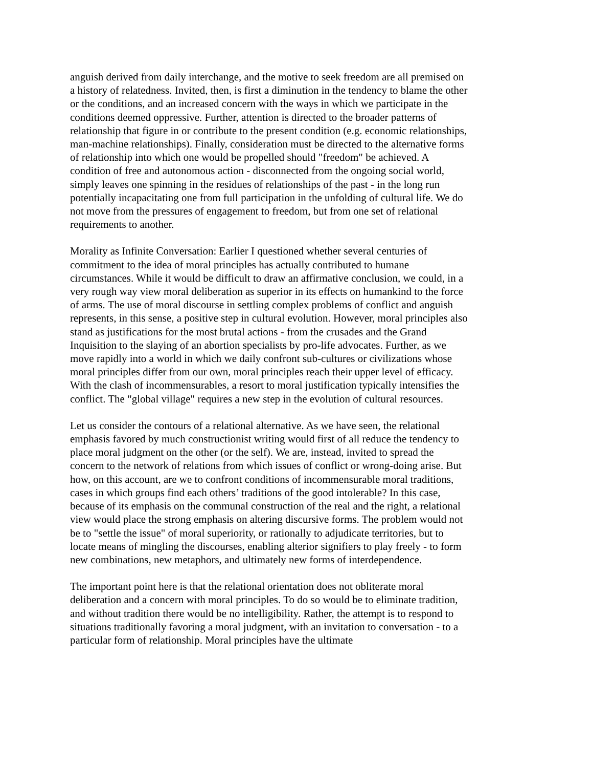anguish derived from daily interchange, and the motive to seek freedom are all premised on a history of relatedness. Invited, then, is first a diminution in the tendency to blame the other or the conditions, and an increased concern with the ways in which we participate in the conditions deemed oppressive. Further, attention is directed to the broader patterns of relationship that figure in or contribute to the present condition (e.g. economic relationships, man-machine relationships). Finally, consideration must be directed to the alternative forms of relationship into which one would be propelled should "freedom" be achieved. A condition of free and autonomous action - disconnected from the ongoing social world, simply leaves one spinning in the residues of relationships of the past - in the long run potentially incapacitating one from full participation in the unfolding of cultural life. We do not move from the pressures of engagement to freedom, but from one set of relational requirements to another.
Morality as Infinite Conversation: Earlier I questioned whether several centuries of commitment to the idea of moral principles has actually contributed to humane circumstances. While it would be difficult to draw an affirmative conclusion, we could, in a very rough way view moral deliberation as superior in its effects on humankind to the force of arms. The use of moral discourse in settling complex problems of conflict and anguish represents, in this sense, a positive step in cultural evolution. However, moral principles also stand as justifications for the most brutal actions - from the crusades and the Grand Inquisition to the slaying of an abortion specialists by pro-life advocates. Further, as we move rapidly into a world in which we daily confront sub-cultures or civilizations whose moral principles differ from our own, moral principles reach their upper level of efficacy. With the clash of incommensurables, a resort to moral justification typically intensifies the conflict. The "global village" requires a new step in the evolution of cultural resources.
Let us consider the contours of a relational alternative. As we have seen, the relational emphasis favored by much constructionist writing would first of all reduce the tendency to place moral judgment on the other (or the self). We are, instead, invited to spread the concern to the network of relations from which issues of conflict or wrong-doing arise. But how, on this account, are we to confront conditions of incommensurable moral traditions, cases in which groups find each others’ traditions of the good intolerable? In this case, because of its emphasis on the communal construction of the real and the right, a relational view would place the strong emphasis on altering discursive forms. The problem would not be to "settle the issue" of moral superiority, or rationally to adjudicate territories, but to locate means of mingling the discourses, enabling alterior signifiers to play freely - to form new combinations, new metaphors, and ultimately new forms of interdependence.
The important point here is that the relational orientation does not obliterate moral deliberation and a concern with moral principles. To do so would be to eliminate tradition, and without tradition there would be no intelligibility. Rather, the attempt is to respond to situations traditionally favoring a moral judgment, with an invitation to conversation - to a particular form of relationship. Moral principles have the ultimate